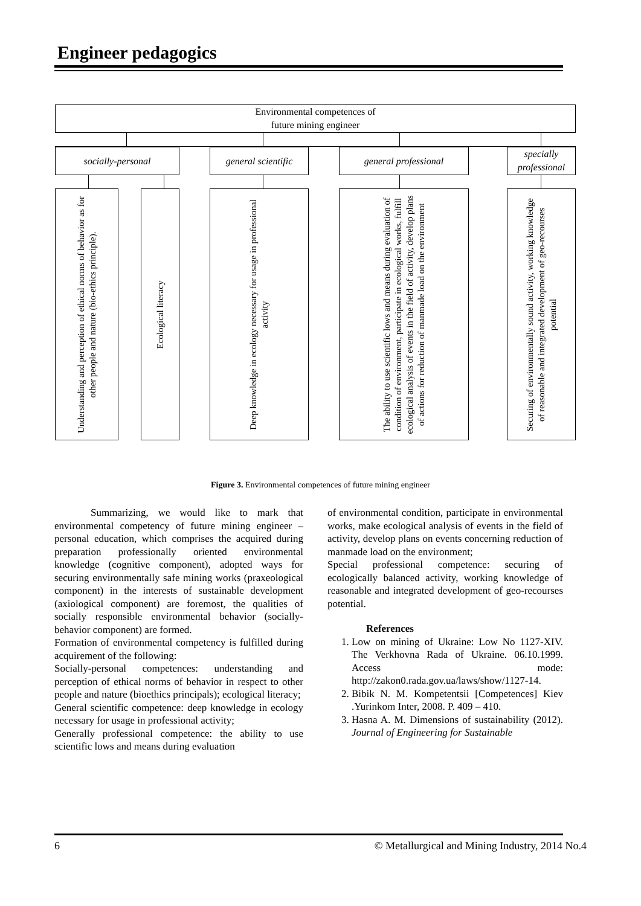Engineer pedagogics
Environmental competences of
future mining engineer
socially-personal
general scientific
general professional
specially professional
Understanding and perception of ethical norms of behavior as for other people and nature (bio-ethics principle).
Ecological literacy
Deep knowledge in ecology necessary for usage in professional activity
The ability to use scientific lows and means during evaluation of condition of environment, participate in ecological works, fulfill ecological analysis of events in the field of activity, develop plans of actions for reduction of manmade load on the environment
Securing of environmentally sound activity, working knowledge of reasonable and integrated development of geo-recourses potential
Figure 3. Environmental competences of future mining engineer
Summarizing, we would like to mark that environmental competency of future mining engineer – personal education, which comprises the acquired during preparation professionally oriented environmental knowledge (cognitive component), adopted ways for securing environmentally safe mining works (praxeological component) in the interests of sustainable development (axiological component) are foremost, the qualities of socially responsible environmental behavior (socially-behavior component) are formed.
Formation of environmental competency is fulfilled during acquirement of the following:
Socially-personal competences: understanding and perception of ethical norms of behavior in respect to other people and nature (bioethics principals); ecological literacy;
General scientific competence: deep knowledge in ecology necessary for usage in professional activity;
Generally professional competence: the ability to use scientific lows and means during evaluation
of environmental condition, participate in environmental works, make ecological analysis of events in the field of activity, develop plans on events concerning reduction of manmade load on the environment;
Special professional competence: securing of ecologically balanced activity, working knowledge of reasonable and integrated development of geo-recourses potential.
References
1. Low on mining of Ukraine: Low No 1127-XIV. The Verkhovna Rada of Ukraine. 06.10.1999. Access mode: http://zakon0.rada.gov.ua/laws/show/1127-14.
2. Bibik N. M. Kompetentsii [Competences] Kiev .Yurinkom Inter, 2008. P. 409 – 410.
3. Hasna A. M. Dimensions of sustainability (2012). Journal of Engineering for Sustainable
6
© Metallurgical and Mining Industry, 2014 No.4